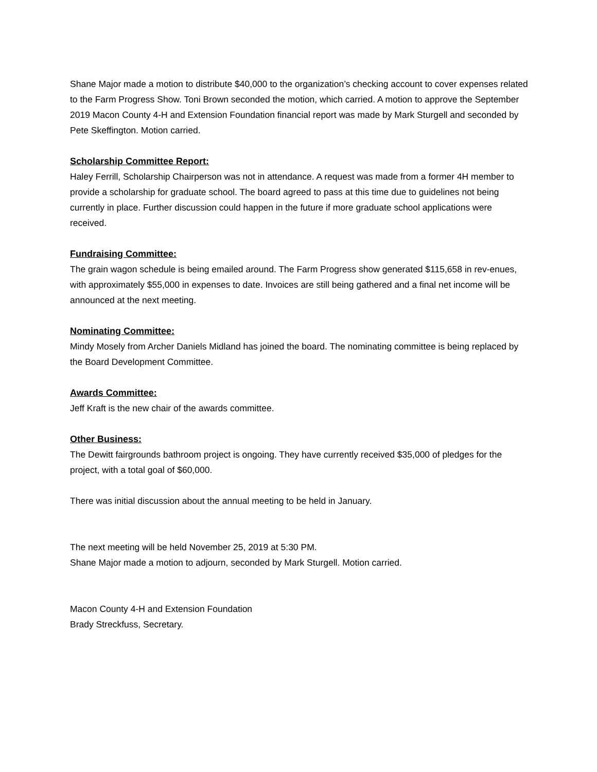Shane Major made a motion to distribute $40,000 to the organization’s checking account to cover expenses related to the Farm Progress Show. Toni Brown seconded the motion, which carried. A motion to approve the September 2019 Macon County 4-H and Extension Foundation financial report was made by Mark Sturgell and seconded by Pete Skeffington. Motion carried.
Scholarship Committee Report:
Haley Ferrill, Scholarship Chairperson was not in attendance. A request was made from a former 4H member to provide a scholarship for graduate school. The board agreed to pass at this time due to guidelines not being currently in place. Further discussion could happen in the future if more graduate school applications were received.
Fundraising Committee:
The grain wagon schedule is being emailed around. The Farm Progress show generated $115,658 in rev-enues, with approximately $55,000 in expenses to date. Invoices are still being gathered and a final net income will be announced at the next meeting.
Nominating Committee:
Mindy Mosely from Archer Daniels Midland has joined the board. The nominating committee is being replaced by the Board Development Committee.
Awards Committee:
Jeff Kraft is the new chair of the awards committee.
Other Business:
The Dewitt fairgrounds bathroom project is ongoing. They have currently received $35,000 of pledges for the project, with a total goal of $60,000.
There was initial discussion about the annual meeting to be held in January.
The next meeting will be held November 25, 2019 at 5:30 PM.
Shane Major made a motion to adjourn, seconded by Mark Sturgell. Motion carried.
Macon County 4-H and Extension Foundation
Brady Streckfuss, Secretary.